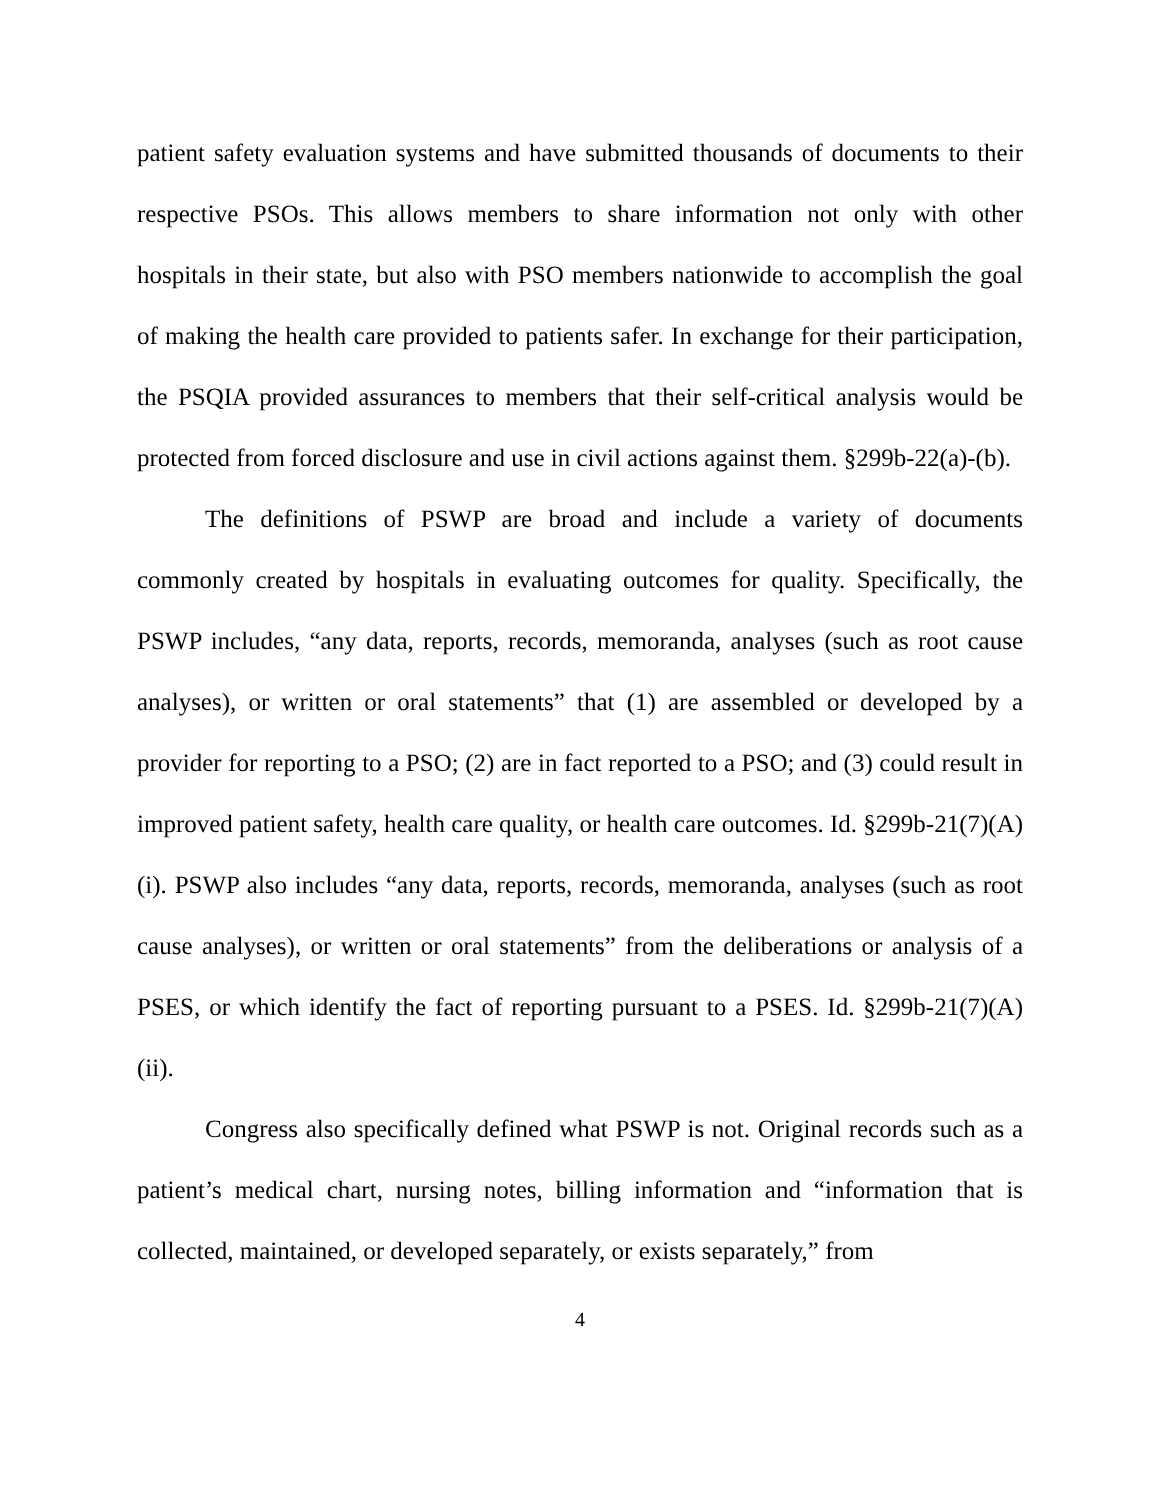patient safety evaluation systems and have submitted thousands of documents to their respective PSOs. This allows members to share information not only with other hospitals in their state, but also with PSO members nationwide to accomplish the goal of making the health care provided to patients safer. In exchange for their participation, the PSQIA provided assurances to members that their self-critical analysis would be protected from forced disclosure and use in civil actions against them. §299b-22(a)-(b).
The definitions of PSWP are broad and include a variety of documents commonly created by hospitals in evaluating outcomes for quality. Specifically, the PSWP includes, “any data, reports, records, memoranda, analyses (such as root cause analyses), or written or oral statements” that (1) are assembled or developed by a provider for reporting to a PSO; (2) are in fact reported to a PSO; and (3) could result in improved patient safety, health care quality, or health care outcomes. Id. §299b-21(7)(A)(i). PSWP also includes “any data, reports, records, memoranda, analyses (such as root cause analyses), or written or oral statements” from the deliberations or analysis of a PSES, or which identify the fact of reporting pursuant to a PSES. Id. §299b-21(7)(A)(ii).
Congress also specifically defined what PSWP is not. Original records such as a patient’s medical chart, nursing notes, billing information and “information that is collected, maintained, or developed separately, or exists separately,” from
4